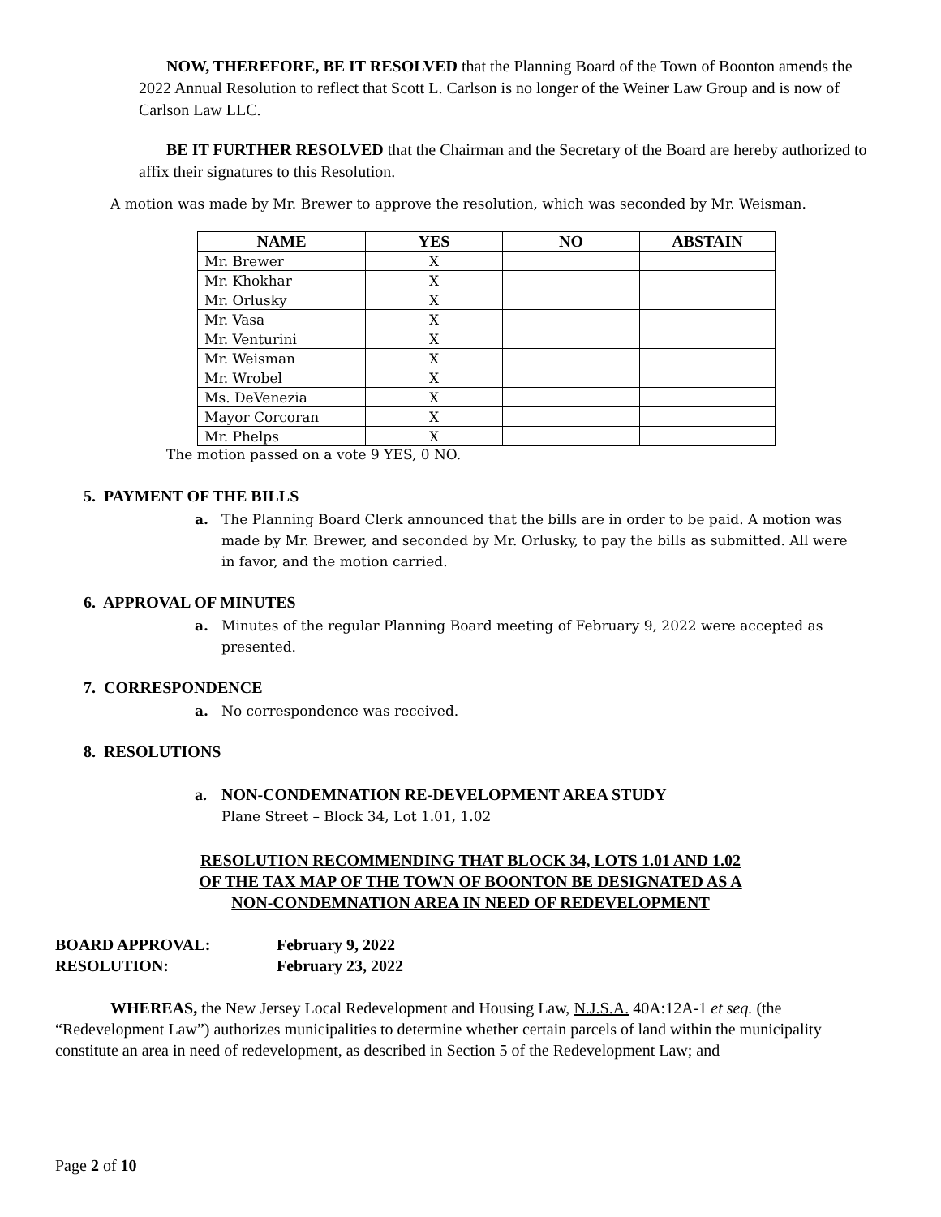NOW, THEREFORE, BE IT RESOLVED that the Planning Board of the Town of Boonton amends the 2022 Annual Resolution to reflect that Scott L. Carlson is no longer of the Weiner Law Group and is now of Carlson Law LLC.
BE IT FURTHER RESOLVED that the Chairman and the Secretary of the Board are hereby authorized to affix their signatures to this Resolution.
A motion was made by Mr. Brewer to approve the resolution, which was seconded by Mr. Weisman.
| NAME | YES | NO | ABSTAIN |
| --- | --- | --- | --- |
| Mr. Brewer | X | | |
| Mr. Khokhar | X | | |
| Mr. Orlusky | X | | |
| Mr. Vasa | X | | |
| Mr. Venturini | X | | |
| Mr. Weisman | X | | |
| Mr. Wrobel | X | | |
| Ms. DeVenezia | X | | |
| Mayor Corcoran | X | | |
| Mr. Phelps | X | | |
The motion passed on a vote 9 YES, 0 NO.
5. PAYMENT OF THE BILLS
a. The Planning Board Clerk announced that the bills are in order to be paid. A motion was made by Mr. Brewer, and seconded by Mr. Orlusky, to pay the bills as submitted. All were in favor, and the motion carried.
6. APPROVAL OF MINUTES
a. Minutes of the regular Planning Board meeting of February 9, 2022 were accepted as presented.
7. CORRESPONDENCE
a. No correspondence was received.
8. RESOLUTIONS
a. NON-CONDEMNATION RE-DEVELOPMENT AREA STUDY
Plane Street – Block 34, Lot 1.01, 1.02
RESOLUTION RECOMMENDING THAT BLOCK 34, LOTS 1.01 AND 1.02
OF THE TAX MAP OF THE TOWN OF BOONTON BE DESIGNATED AS A
NON-CONDEMNATION AREA IN NEED OF REDEVELOPMENT
| BOARD APPROVAL: | February 9, 2022 |
| RESOLUTION: | February 23, 2022 |
WHEREAS, the New Jersey Local Redevelopment and Housing Law, N.J.S.A. 40A:12A-1 et seq. (the “Redevelopment Law”) authorizes municipalities to determine whether certain parcels of land within the municipality constitute an area in need of redevelopment, as described in Section 5 of the Redevelopment Law; and
Page 2 of 10